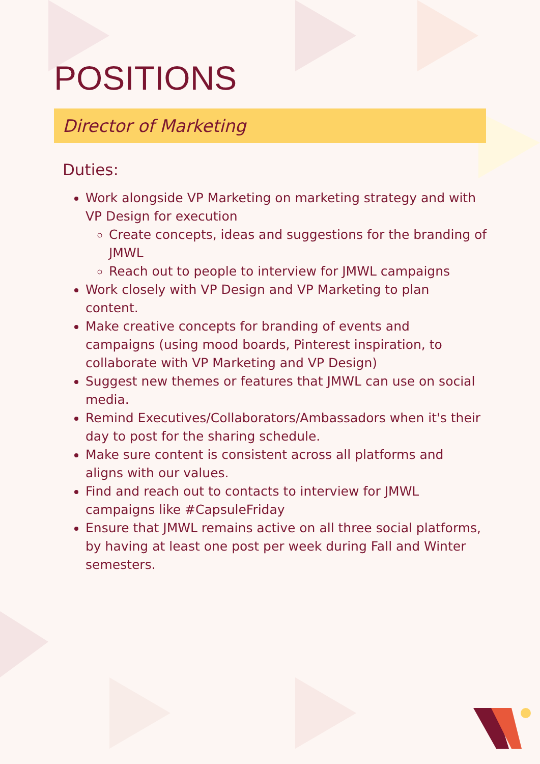POSITIONS
Director of Marketing
Duties:
Work alongside VP Marketing on marketing strategy and with VP Design for execution
Create concepts, ideas and suggestions for the branding of JMWL
Reach out to people to interview for JMWL campaigns
Work closely with VP Design and VP Marketing to plan content.
Make creative concepts for branding of events and campaigns (using mood boards, Pinterest inspiration, to collaborate with VP Marketing and VP Design)
Suggest new themes or features that JMWL can use on social media.
Remind Executives/Collaborators/Ambassadors when it's their day to post for the sharing schedule.
Make sure content is consistent across all platforms and aligns with our values.
Find and reach out to contacts to interview for JMWL campaigns like #CapsuleFriday
Ensure that JMWL remains active on all three social platforms, by having at least one post per week during Fall and Winter semesters.